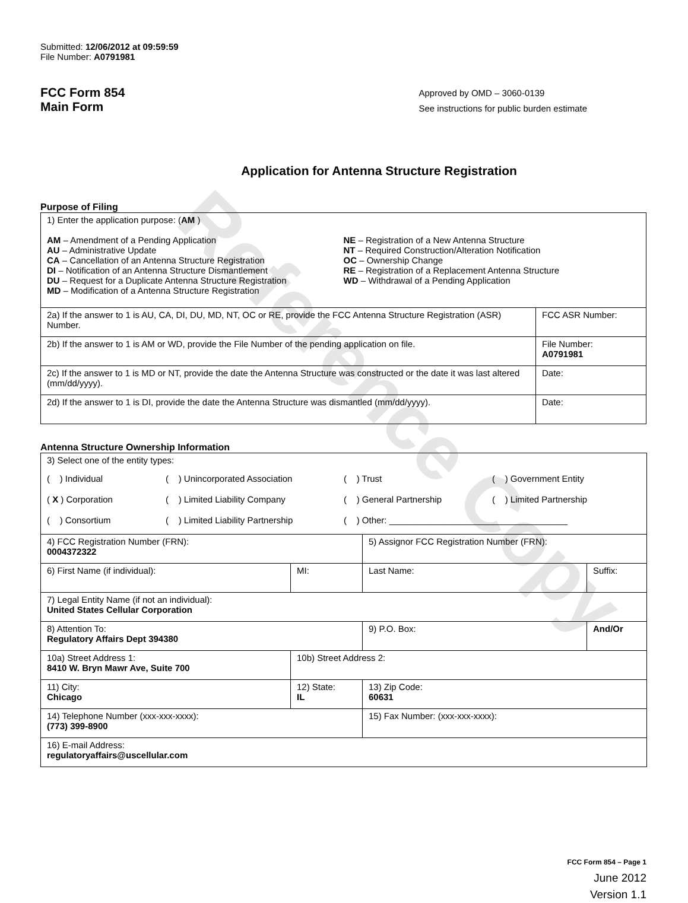Reference Copy
Submitted: 12/06/2012 at 09:59:59
File Number: A0791981
FCC Form 854
Main Form
Approved by OMD – 3060-0139
See instructions for public burden estimate
Application for Antenna Structure Registration
Purpose of Filing
| 1) Enter the application purpose: ( AM ) AM – Amendment of a Pending Application AU – Administrative Update CA – Cancellation of an Antenna Structure Registration DI – Notification of an Antenna Structure Dismantlement DU – Request for a Duplicate Antenna Structure Registration MD – Modification of a Antenna Structure Registration NE – Registration of a New Antenna Structure NT – Required Construction/Alteration Notification OC – Ownership Change RE – Registration of a Replacement Antenna Structure WD – Withdrawal of a Pending Application | |
| 2a) If the answer to 1 is AU, CA, DI, DU, MD, NT, OC or RE, provide the FCC Antenna Structure Registration (ASR) Number. | FCC ASR Number: |
| 2b) If the answer to 1 is AM or WD, provide the File Number of the pending application on file. | File Number: A0791981 |
| 2c) If the answer to 1 is MD or NT, provide the date the Antenna Structure was constructed or the date it was last altered (mm/dd/yyyy). | Date: |
| 2d) If the answer to 1 is DI, provide the date the Antenna Structure was dismantled (mm/dd/yyyy). | Date: |
Antenna Structure Ownership Information
| 3) Select one of the entity types: ( ) Individual ( ) Unincorporated Association ( ) Trust ( ) Government Entity ( X ) Corporation ( ) Limited Liability Company ( ) General Partnership ( ) Limited Partnership ( ) Consortium ( ) Limited Liability Partnership ( ) Other: ____________________________________ | | | |
| 4) FCC Registration Number (FRN): 0004372322 | | 5) Assignor FCC Registration Number (FRN): | |
| 6) First Name (if individual): | MI: | Last Name: | Suffix: |
| 7) Legal Entity Name (if not an individual): United States Cellular Corporation | | | |
| 8) Attention To: Regulatory Affairs Dept 394380 | | 9) P.O. Box: | And/Or |
| 10a) Street Address 1: 8410 W. Bryn Mawr Ave, Suite 700 | 10b) Street Address 2: | | |
| 11) City: Chicago | 12) State: IL | 13) Zip Code: 60631 | |
| 14) Telephone Number (xxx-xxx-xxxx): (773) 399-8900 | | 15) Fax Number: (xxx-xxx-xxxx): | |
| 16) E-mail Address: regulatoryaffairs@uscellular.com | | | |
FCC Form 854 – Page 1
June 2012
Version 1.1